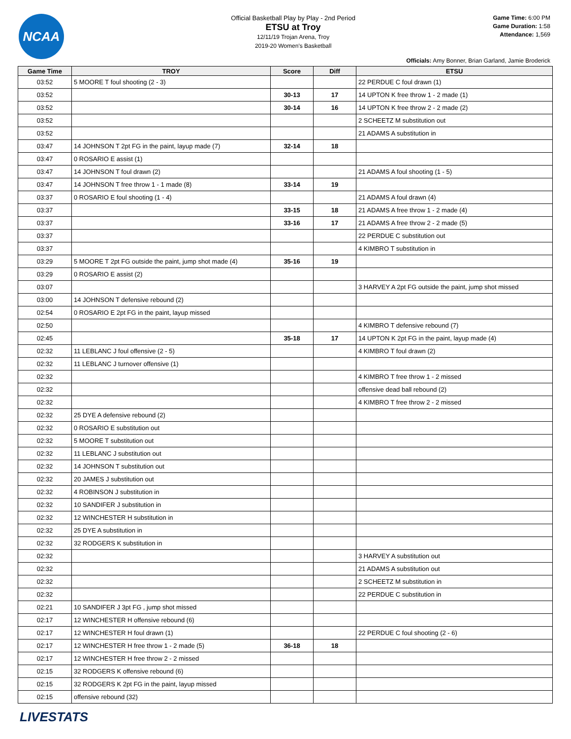NCAA
Official Basketball Play by Play - 2nd Period
ETSU at Troy
12/11/19 Trojan Arena, Troy
2019-20 Women's Basketball
Game Time: 6:00 PM
Game Duration: 1:58
Attendance: 1,569
Officials: Amy Bonner, Brian Garland, Jamie Broderick
| Game Time | TROY | Score | Diff | ETSU |
| --- | --- | --- | --- | --- |
| 03:52 | 5 MOORE T foul shooting (2 - 3) | | | 22 PERDUE C foul drawn (1) |
| 03:52 | | 30-13 | 17 | 14 UPTON K free throw 1 - 2 made (1) |
| 03:52 | | 30-14 | 16 | 14 UPTON K free throw 2 - 2 made (2) |
| 03:52 | | | | 2 SCHEETZ M substitution out |
| 03:52 | | | | 21 ADAMS A substitution in |
| 03:47 | 14 JOHNSON T 2pt FG in the paint, layup made (7) | 32-14 | 18 | |
| 03:47 | 0 ROSARIO E assist (1) | | | |
| 03:47 | 14 JOHNSON T foul drawn (2) | | | 21 ADAMS A foul shooting (1 - 5) |
| 03:47 | 14 JOHNSON T free throw 1 - 1 made (8) | 33-14 | 19 | |
| 03:37 | 0 ROSARIO E foul shooting (1 - 4) | | | 21 ADAMS A foul drawn (4) |
| 03:37 | | 33-15 | 18 | 21 ADAMS A free throw 1 - 2 made (4) |
| 03:37 | | 33-16 | 17 | 21 ADAMS A free throw 2 - 2 made (5) |
| 03:37 | | | | 22 PERDUE C substitution out |
| 03:37 | | | | 4 KIMBRO T substitution in |
| 03:29 | 5 MOORE T 2pt FG outside the paint, jump shot made (4) | 35-16 | 19 | |
| 03:29 | 0 ROSARIO E assist (2) | | | |
| 03:07 | | | | 3 HARVEY A 2pt FG outside the paint, jump shot missed |
| 03:00 | 14 JOHNSON T defensive rebound (2) | | | |
| 02:54 | 0 ROSARIO E 2pt FG in the paint, layup missed | | | |
| 02:50 | | | | 4 KIMBRO T defensive rebound (7) |
| 02:45 | | 35-18 | 17 | 14 UPTON K 2pt FG in the paint, layup made (4) |
| 02:32 | 11 LEBLANC J foul offensive (2 - 5) | | | 4 KIMBRO T foul drawn (2) |
| 02:32 | 11 LEBLANC J turnover offensive (1) | | | |
| 02:32 | | | | 4 KIMBRO T free throw 1 - 2 missed |
| 02:32 | | | | offensive dead ball rebound (2) |
| 02:32 | | | | 4 KIMBRO T free throw 2 - 2 missed |
| 02:32 | 25 DYE A defensive rebound (2) | | | |
| 02:32 | 0 ROSARIO E substitution out | | | |
| 02:32 | 5 MOORE T substitution out | | | |
| 02:32 | 11 LEBLANC J substitution out | | | |
| 02:32 | 14 JOHNSON T substitution out | | | |
| 02:32 | 20 JAMES J substitution out | | | |
| 02:32 | 4 ROBINSON J substitution in | | | |
| 02:32 | 10 SANDIFER J substitution in | | | |
| 02:32 | 12 WINCHESTER H substitution in | | | |
| 02:32 | 25 DYE A substitution in | | | |
| 02:32 | 32 RODGERS K substitution in | | | |
| 02:32 | | | | 3 HARVEY A substitution out |
| 02:32 | | | | 21 ADAMS A substitution out |
| 02:32 | | | | 2 SCHEETZ M substitution in |
| 02:32 | | | | 22 PERDUE C substitution in |
| 02:21 | 10 SANDIFER J 3pt FG , jump shot missed | | | |
| 02:17 | 12 WINCHESTER H offensive rebound (6) | | | |
| 02:17 | 12 WINCHESTER H foul drawn (1) | | | 22 PERDUE C foul shooting (2 - 6) |
| 02:17 | 12 WINCHESTER H free throw 1 - 2 made (5) | 36-18 | 18 | |
| 02:17 | 12 WINCHESTER H free throw 2 - 2 missed | | | |
| 02:15 | 32 RODGERS K offensive rebound (6) | | | |
| 02:15 | 32 RODGERS K 2pt FG in the paint, layup missed | | | |
| 02:15 | offensive rebound (32) | | | |
LIVESTATS